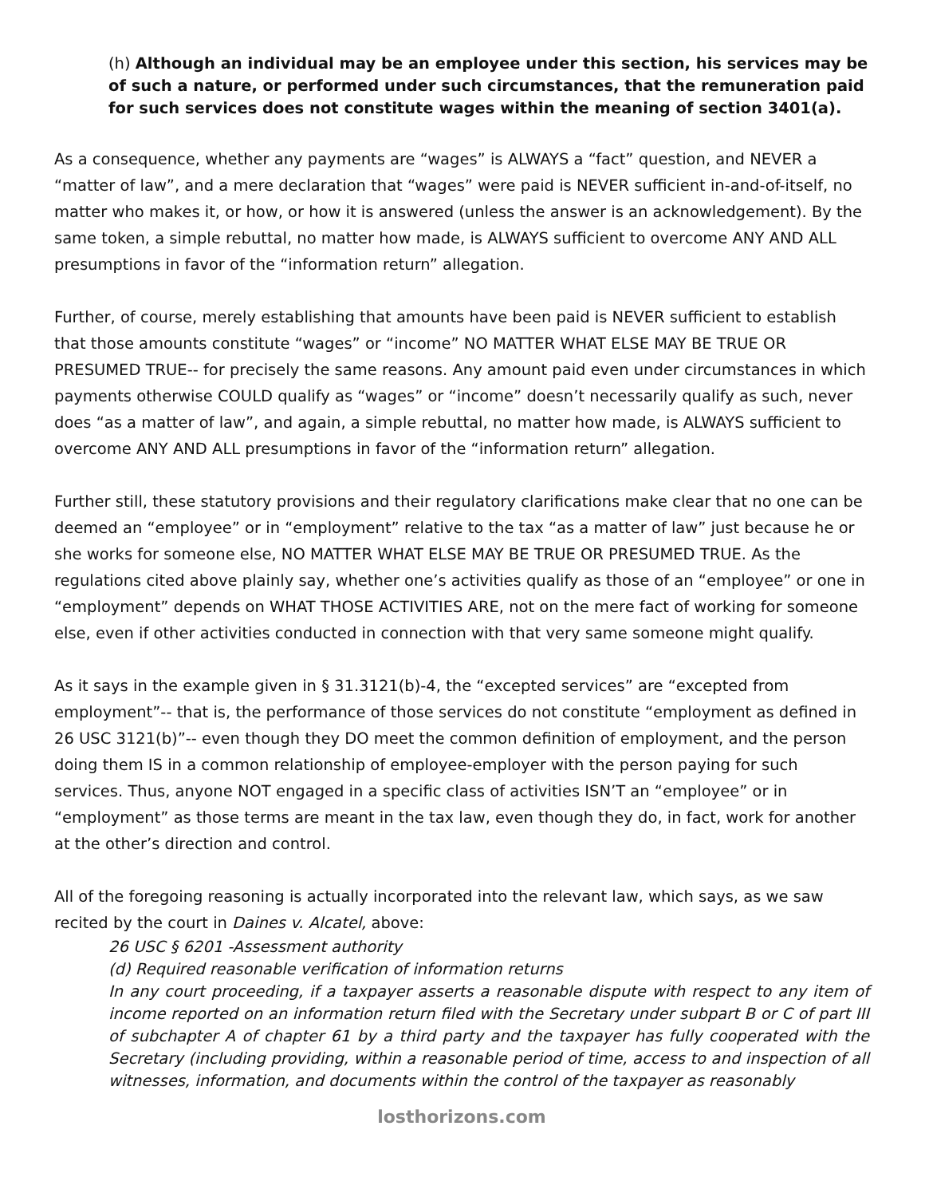(h) Although an individual may be an employee under this section, his services may be of such a nature, or performed under such circumstances, that the remuneration paid for such services does not constitute wages within the meaning of section 3401(a).
As a consequence, whether any payments are “wages” is ALWAYS a “fact” question, and NEVER a “matter of law”, and a mere declaration that “wages” were paid is NEVER sufficient in-and-of-itself, no matter who makes it, or how, or how it is answered (unless the answer is an acknowledgement). By the same token, a simple rebuttal, no matter how made, is ALWAYS sufficient to overcome ANY AND ALL presumptions in favor of the “information return” allegation.
Further, of course, merely establishing that amounts have been paid is NEVER sufficient to establish that those amounts constitute “wages” or “income” NO MATTER WHAT ELSE MAY BE TRUE OR PRESUMED TRUE-- for precisely the same reasons. Any amount paid even under circumstances in which payments otherwise COULD qualify as “wages” or “income” doesn’t necessarily qualify as such, never does “as a matter of law”, and again, a simple rebuttal, no matter how made, is ALWAYS sufficient to overcome ANY AND ALL presumptions in favor of the “information return” allegation.
Further still, these statutory provisions and their regulatory clarifications make clear that no one can be deemed an “employee” or in “employment” relative to the tax “as a matter of law” just because he or she works for someone else, NO MATTER WHAT ELSE MAY BE TRUE OR PRESUMED TRUE. As the regulations cited above plainly say, whether one’s activities qualify as those of an “employee” or one in “employment” depends on WHAT THOSE ACTIVITIES ARE, not on the mere fact of working for someone else, even if other activities conducted in connection with that very same someone might qualify.
As it says in the example given in § 31.3121(b)-4, the “excepted services” are “excepted from employment”-- that is, the performance of those services do not constitute “employment as defined in 26 USC 3121(b)”-- even though they DO meet the common definition of employment, and the person doing them IS in a common relationship of employee-employer with the person paying for such services. Thus, anyone NOT engaged in a specific class of activities ISN’T an “employee” or in “employment” as those terms are meant in the tax law, even though they do, in fact, work for another at the other’s direction and control.
All of the foregoing reasoning is actually incorporated into the relevant law, which says, as we saw recited by the court in Daines v. Alcatel, above:
26 USC § 6201 -Assessment authority
(d) Required reasonable verification of information returns
In any court proceeding, if a taxpayer asserts a reasonable dispute with respect to any item of income reported on an information return filed with the Secretary under subpart B or C of part III of subchapter A of chapter 61 by a third party and the taxpayer has fully cooperated with the Secretary (including providing, within a reasonable period of time, access to and inspection of all witnesses, information, and documents within the control of the taxpayer as reasonably
losthorizons.com